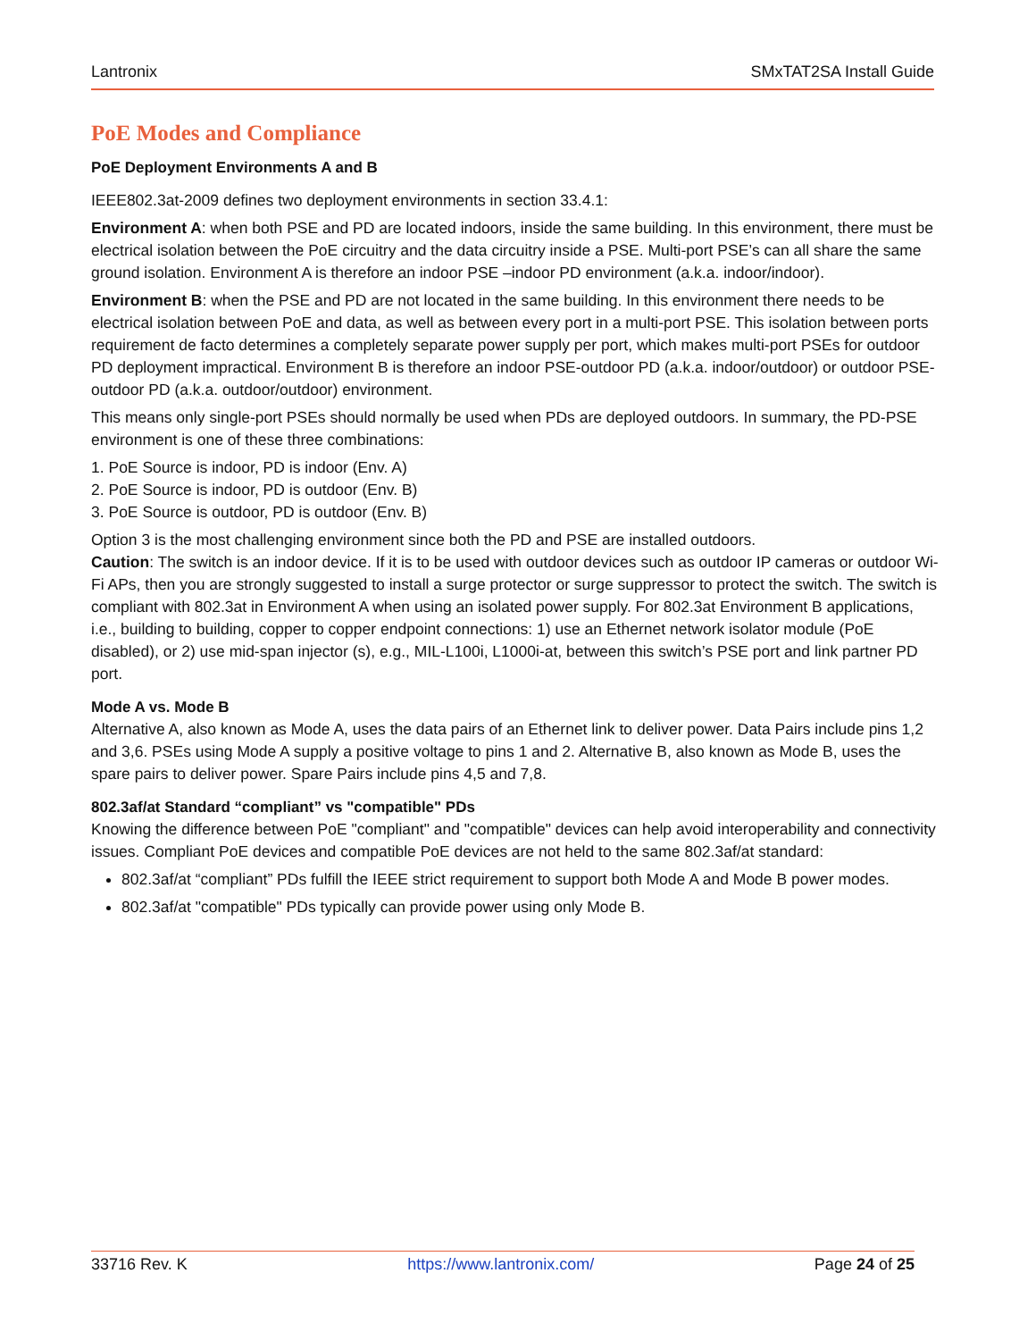Lantronix SMxTAT2SA Install Guide
PoE Modes and Compliance
PoE Deployment Environments A and B
IEEE802.3at-2009 defines two deployment environments in section 33.4.1:
Environment A: when both PSE and PD are located indoors, inside the same building. In this environment, there must be electrical isolation between the PoE circuitry and the data circuitry inside a PSE. Multi-port PSE’s can all share the same ground isolation. Environment A is therefore an indoor PSE –indoor PD environment (a.k.a. indoor/indoor).
Environment B: when the PSE and PD are not located in the same building. In this environment there needs to be electrical isolation between PoE and data, as well as between every port in a multi-port PSE. This isolation between ports requirement de facto determines a completely separate power supply per port, which makes multi-port PSEs for outdoor PD deployment impractical. Environment B is therefore an indoor PSE-outdoor PD (a.k.a. indoor/outdoor) or outdoor PSE-outdoor PD (a.k.a. outdoor/outdoor) environment.
This means only single-port PSEs should normally be used when PDs are deployed outdoors. In summary, the PD-PSE environment is one of these three combinations:
1. PoE Source is indoor, PD is indoor (Env. A)
2. PoE Source is indoor, PD is outdoor (Env. B)
3. PoE Source is outdoor, PD is outdoor (Env. B)
Option 3 is the most challenging environment since both the PD and PSE are installed outdoors.
Caution: The switch is an indoor device. If it is to be used with outdoor devices such as outdoor IP cameras or outdoor Wi-Fi APs, then you are strongly suggested to install a surge protector or surge suppressor to protect the switch. The switch is compliant with 802.3at in Environment A when using an isolated power supply. For 802.3at Environment B applications, i.e., building to building, copper to copper endpoint connections: 1) use an Ethernet network isolator module (PoE disabled), or 2) use mid-span injector (s), e.g., MIL-L100i, L1000i-at, between this switch’s PSE port and link partner PD port.
Mode A vs. Mode B
Alternative A, also known as Mode A, uses the data pairs of an Ethernet link to deliver power. Data Pairs include pins 1,2 and 3,6. PSEs using Mode A supply a positive voltage to pins 1 and 2. Alternative B, also known as Mode B, uses the spare pairs to deliver power. Spare Pairs include pins 4,5 and 7,8.
802.3af/at Standard “compliant” vs "compatible" PDs
Knowing the difference between PoE "compliant" and "compatible" devices can help avoid interoperability and connectivity issues. Compliant PoE devices and compatible PoE devices are not held to the same 802.3af/at standard:
802.3af/at “compliant” PDs fulfill the IEEE strict requirement to support both Mode A and Mode B power modes.
802.3af/at "compatible" PDs typically can provide power using only Mode B.
33716 Rev. K https://www.lantronix.com/ Page 24 of 25